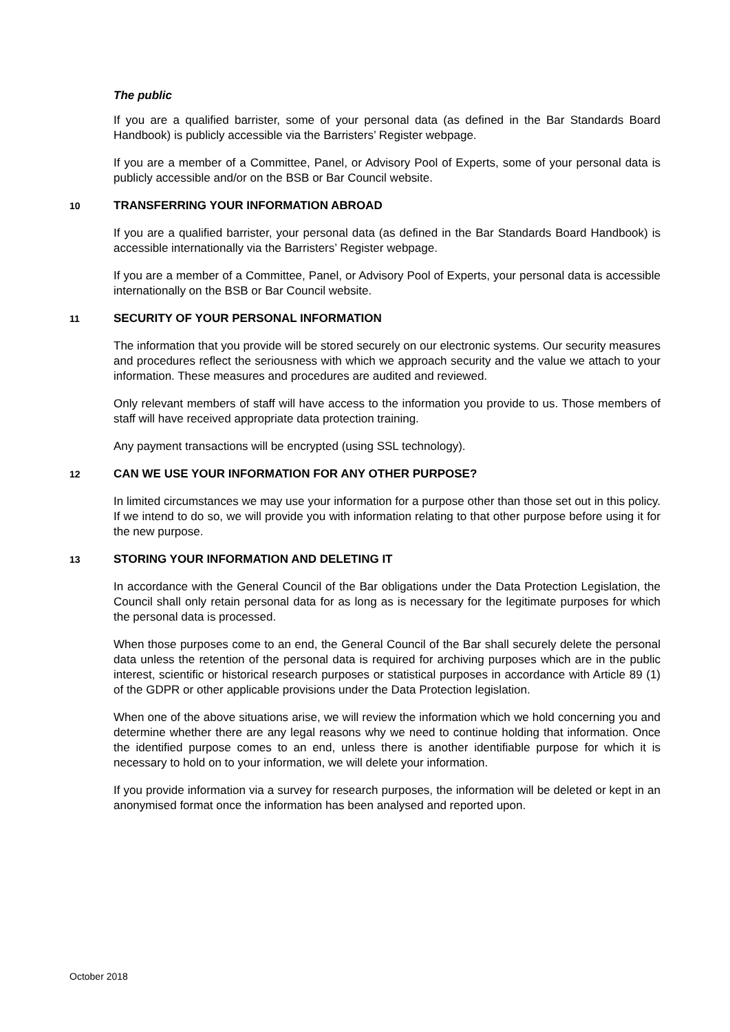The public
If you are a qualified barrister, some of your personal data (as defined in the Bar Standards Board Handbook) is publicly accessible via the Barristers’ Register webpage.
If you are a member of a Committee, Panel, or Advisory Pool of Experts, some of your personal data is publicly accessible and/or on the BSB or Bar Council website.
10 TRANSFERRING YOUR INFORMATION ABROAD
If you are a qualified barrister, your personal data (as defined in the Bar Standards Board Handbook) is accessible internationally via the Barristers’ Register webpage.
If you are a member of a Committee, Panel, or Advisory Pool of Experts, your personal data is accessible internationally on the BSB or Bar Council website.
11 SECURITY OF YOUR PERSONAL INFORMATION
The information that you provide will be stored securely on our electronic systems. Our security measures and procedures reflect the seriousness with which we approach security and the value we attach to your information. These measures and procedures are audited and reviewed.
Only relevant members of staff will have access to the information you provide to us. Those members of staff will have received appropriate data protection training.
Any payment transactions will be encrypted (using SSL technology).
12 CAN WE USE YOUR INFORMATION FOR ANY OTHER PURPOSE?
In limited circumstances we may use your information for a purpose other than those set out in this policy. If we intend to do so, we will provide you with information relating to that other purpose before using it for the new purpose.
13 STORING YOUR INFORMATION AND DELETING IT
In accordance with the General Council of the Bar obligations under the Data Protection Legislation, the Council shall only retain personal data for as long as is necessary for the legitimate purposes for which the personal data is processed.
When those purposes come to an end, the General Council of the Bar shall securely delete the personal data unless the retention of the personal data is required for archiving purposes which are in the public interest, scientific or historical research purposes or statistical purposes in accordance with Article 89 (1) of the GDPR or other applicable provisions under the Data Protection legislation.
When one of the above situations arise, we will review the information which we hold concerning you and determine whether there are any legal reasons why we need to continue holding that information. Once the identified purpose comes to an end, unless there is another identifiable purpose for which it is necessary to hold on to your information, we will delete your information.
If you provide information via a survey for research purposes, the information will be deleted or kept in an anonymised format once the information has been analysed and reported upon.
October 2018